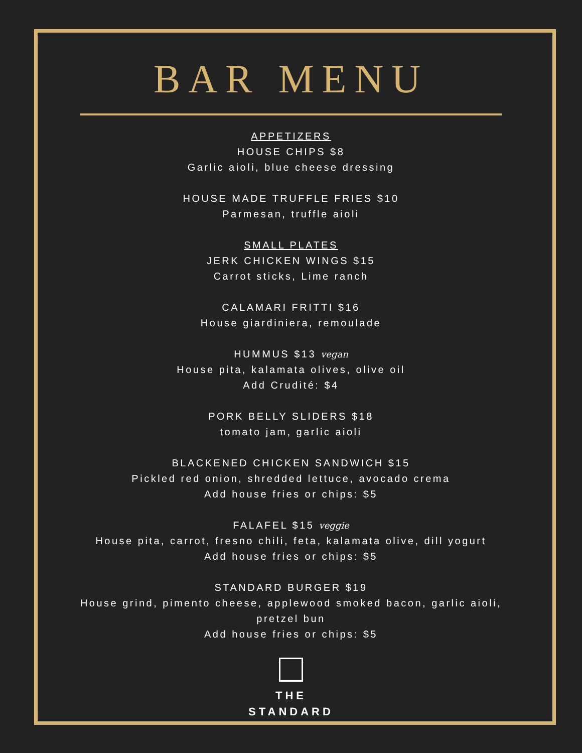BAR MENU
APPETIZERS
HOUSE CHIPS $8
Garlic aioli, blue cheese dressing
HOUSE MADE TRUFFLE FRIES $10
Parmesan, truffle aioli
SMALL PLATES
JERK CHICKEN WINGS $15
Carrot sticks, Lime ranch
CALAMARI FRITTI $16
House giardiniera, remoulade
HUMMUS $13 vegan
House pita, kalamata olives, olive oil
Add Crudité: $4
PORK BELLY SLIDERS $18
tomato jam, garlic aioli
BLACKENED CHICKEN SANDWICH $15
Pickled red onion, shredded lettuce, avocado crema
Add house fries or chips: $5
FALAFEL $15 veggie
House pita, carrot, fresno chili, feta, kalamata olive, dill yogurt
Add house fries or chips: $5
STANDARD BURGER $19
House grind, pimento cheese, applewood smoked bacon, garlic aioli,
pretzel bun
Add house fries or chips: $5
THE
STANDARD